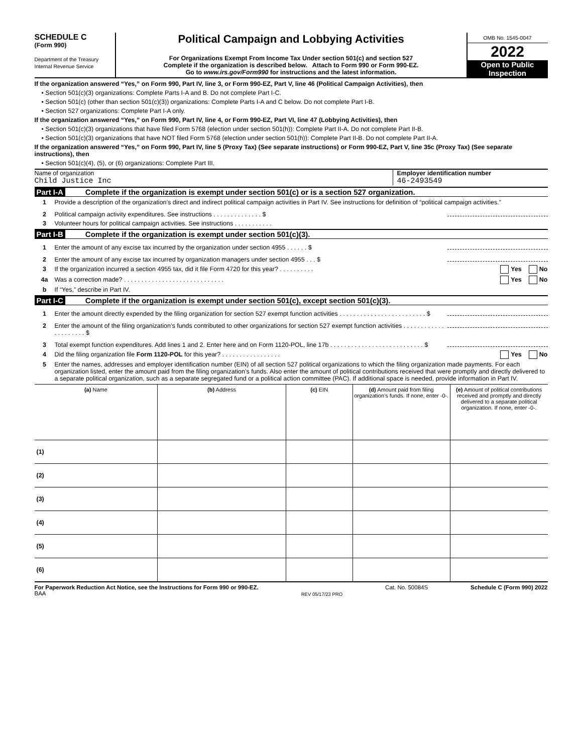SCHEDULE C
(Form 990)
Department of the Treasury
Internal Revenue Service
Political Campaign and Lobbying Activities
For Organizations Exempt From Income Tax Under section 501(c) and section 527
Complete if the organization is described below. Attach to Form 990 or Form 990-EZ.
Go to www.irs.gov/Form990 for instructions and the latest information.
OMB No. 1545-0047
2022
Open to Public Inspection
If the organization answered “Yes,” on Form 990, Part IV, line 3, or Form 990-EZ, Part V, line 46 (Political Campaign Activities), then
• Section 501(c)(3) organizations: Complete Parts I-A and B. Do not complete Part I-C.
• Section 501(c) (other than section 501(c)(3)) organizations: Complete Parts I-A and C below. Do not complete Part I-B.
• Section 527 organizations: Complete Part I-A only.
If the organization answered “Yes,” on Form 990, Part IV, line 4, or Form 990-EZ, Part VI, line 47 (Lobbying Activities), then
• Section 501(c)(3) organizations that have filed Form 5768 (election under section 501(h)): Complete Part II-A. Do not complete Part II-B.
• Section 501(c)(3) organizations that have NOT filed Form 5768 (election under section 501(h)): Complete Part II-B. Do not complete Part II-A.
If the organization answered “Yes,” on Form 990, Part IV, line 5 (Proxy Tax) (See separate instructions) or Form 990-EZ, Part V, line 35c (Proxy Tax) (See separate instructions), then
• Section 501(c)(4), (5), or (6) organizations: Complete Part III.
Name of organization
Child Justice Inc
Employer identification number
46-2493549
Part I-A Complete if the organization is exempt under section 501(c) or is a section 527 organization.
1 Provide a description of the organization’s direct and indirect political campaign activities in Part IV. See instructions for definition of “political campaign activities.”
2 Political campaign activity expenditures. See instructions . . . . . . . . . . . . . . $
3 Volunteer hours for political campaign activities. See instructions . . . . . . . . . . .
Part I-B Complete if the organization is exempt under section 501(c)(3).
1 Enter the amount of any excise tax incurred by the organization under section 4955 . . . . . . $
2 Enter the amount of any excise tax incurred by organization managers under section 4955 . . . $
3 If the organization incurred a section 4955 tax, did it file Form 4720 for this year? . . . . . . . . . . Yes No
4a Was a correction made? . . . . . . . . . . . . . . . . . . . . . . . . . . . . . Yes No
b If “Yes,” describe in Part IV.
Part I-C Complete if the organization is exempt under section 501(c), except section 501(c)(3).
1 Enter the amount directly expended by the filing organization for section 527 exempt function activities . . . . . . . . . . . . . . . . . . . . . . . . . $
2 Enter the amount of the filing organization’s funds contributed to other organizations for section 527 exempt function activities . . . . . . . . . . . . . . . . . . . . . $
3 Total exempt function expenditures. Add lines 1 and 2. Enter here and on Form 1120-POL, line 17b . . . . . . . . . . . . . . . . . . . . . . . . . . . $
4 Did the filing organization file Form 1120-POL for this year? . . . . . . . . . . . . . . . . . Yes No
5 Enter the names, addresses and employer identification number (EIN) of all section 527 political organizations to which the filing organization made payments. For each organization listed, enter the amount paid from the filing organization’s funds. Also enter the amount of political contributions received that were promptly and directly delivered to a separate political organization, such as a separate segregated fund or a political action committee (PAC). If additional space is needed, provide information in Part IV.
| (a) Name | (b) Address | (c) EIN | (d) Amount paid from filing organization’s funds. If none, enter -0-. | (e) Amount of political contributions received and promptly and directly delivered to a separate political organization. If none, enter -0-. |
| --- | --- | --- | --- | --- |
| (1) | | | | |
| (2) | | | | |
| (3) | | | | |
| (4) | | | | |
| (5) | | | | |
| (6) | | | | |
For Paperwork Reduction Act Notice, see the Instructions for Form 990 or 990-EZ.
BAA REV 05/17/23 PRO Cat. No. 50084S Schedule C (Form 990) 2022